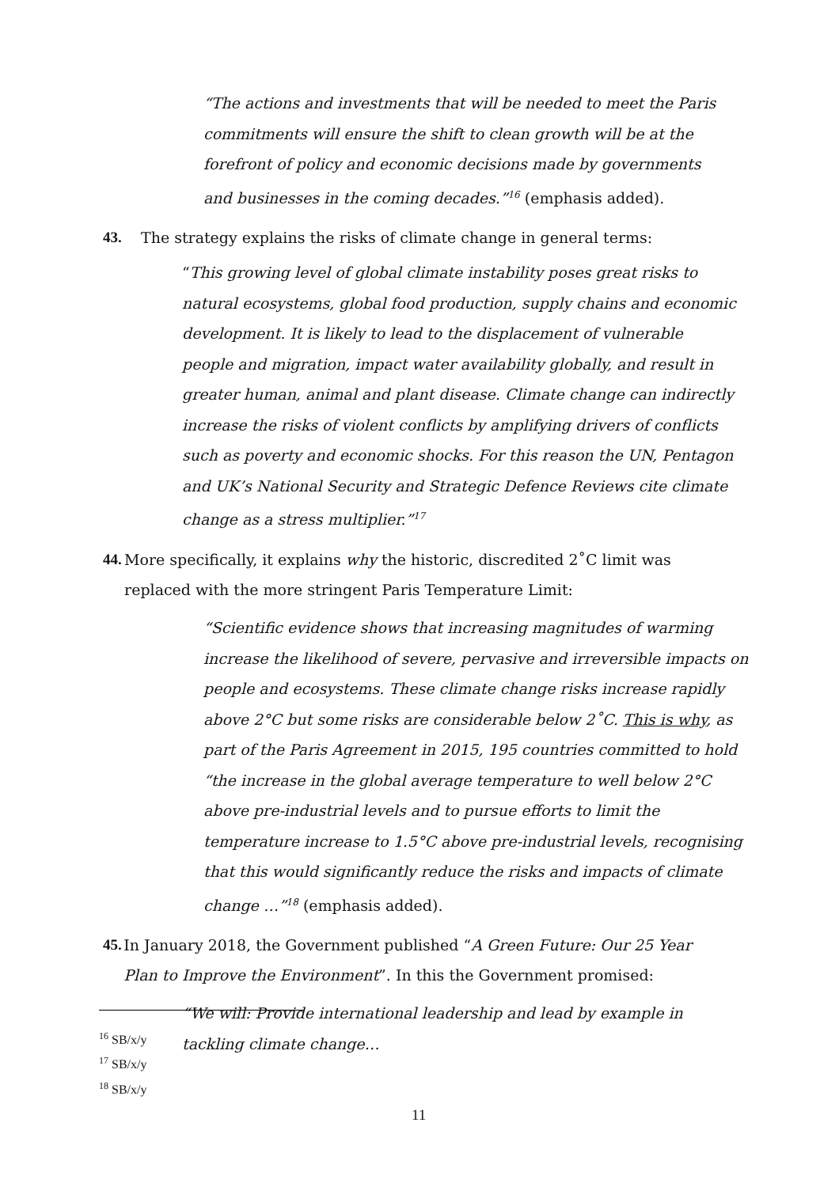“The actions and investments that will be needed to meet the Paris commitments will ensure the shift to clean growth will be at the forefront of policy and economic decisions made by governments and businesses in the coming decades.”<sup>16</sup> (emphasis added).
43. The strategy explains the risks of climate change in general terms:
“This growing level of global climate instability poses great risks to natural ecosystems, global food production, supply chains and economic development. It is likely to lead to the displacement of vulnerable people and migration, impact water availability globally, and result in greater human, animal and plant disease. Climate change can indirectly increase the risks of violent conflicts by amplifying drivers of conflicts such as poverty and economic shocks. For this reason the UN, Pentagon and UK’s National Security and Strategic Defence Reviews cite climate change as a stress multiplier.”<sup>17</sup>
44. More specifically, it explains why the historic, discredited 2˚C limit was replaced with the more stringent Paris Temperature Limit:
“Scientific evidence shows that increasing magnitudes of warming increase the likelihood of severe, pervasive and irreversible impacts on people and ecosystems. These climate change risks increase rapidly above 2°C but some risks are considerable below 2˚C. This is why, as part of the Paris Agreement in 2015, 195 countries committed to hold “the increase in the global average temperature to well below 2°C above pre-industrial levels and to pursue efforts to limit the temperature increase to 1.5°C above pre-industrial levels, recognising that this would significantly reduce the risks and impacts of climate change …”<sup>18</sup> (emphasis added).
45. In January 2018, the Government published “A Green Future: Our 25 Year Plan to Improve the Environment”. In this the Government promised:
“We will: Provide international leadership and lead by example in tackling climate change…
<sup>16</sup> SB/x/y
<sup>17</sup> SB/x/y
<sup>18</sup> SB/x/y
11